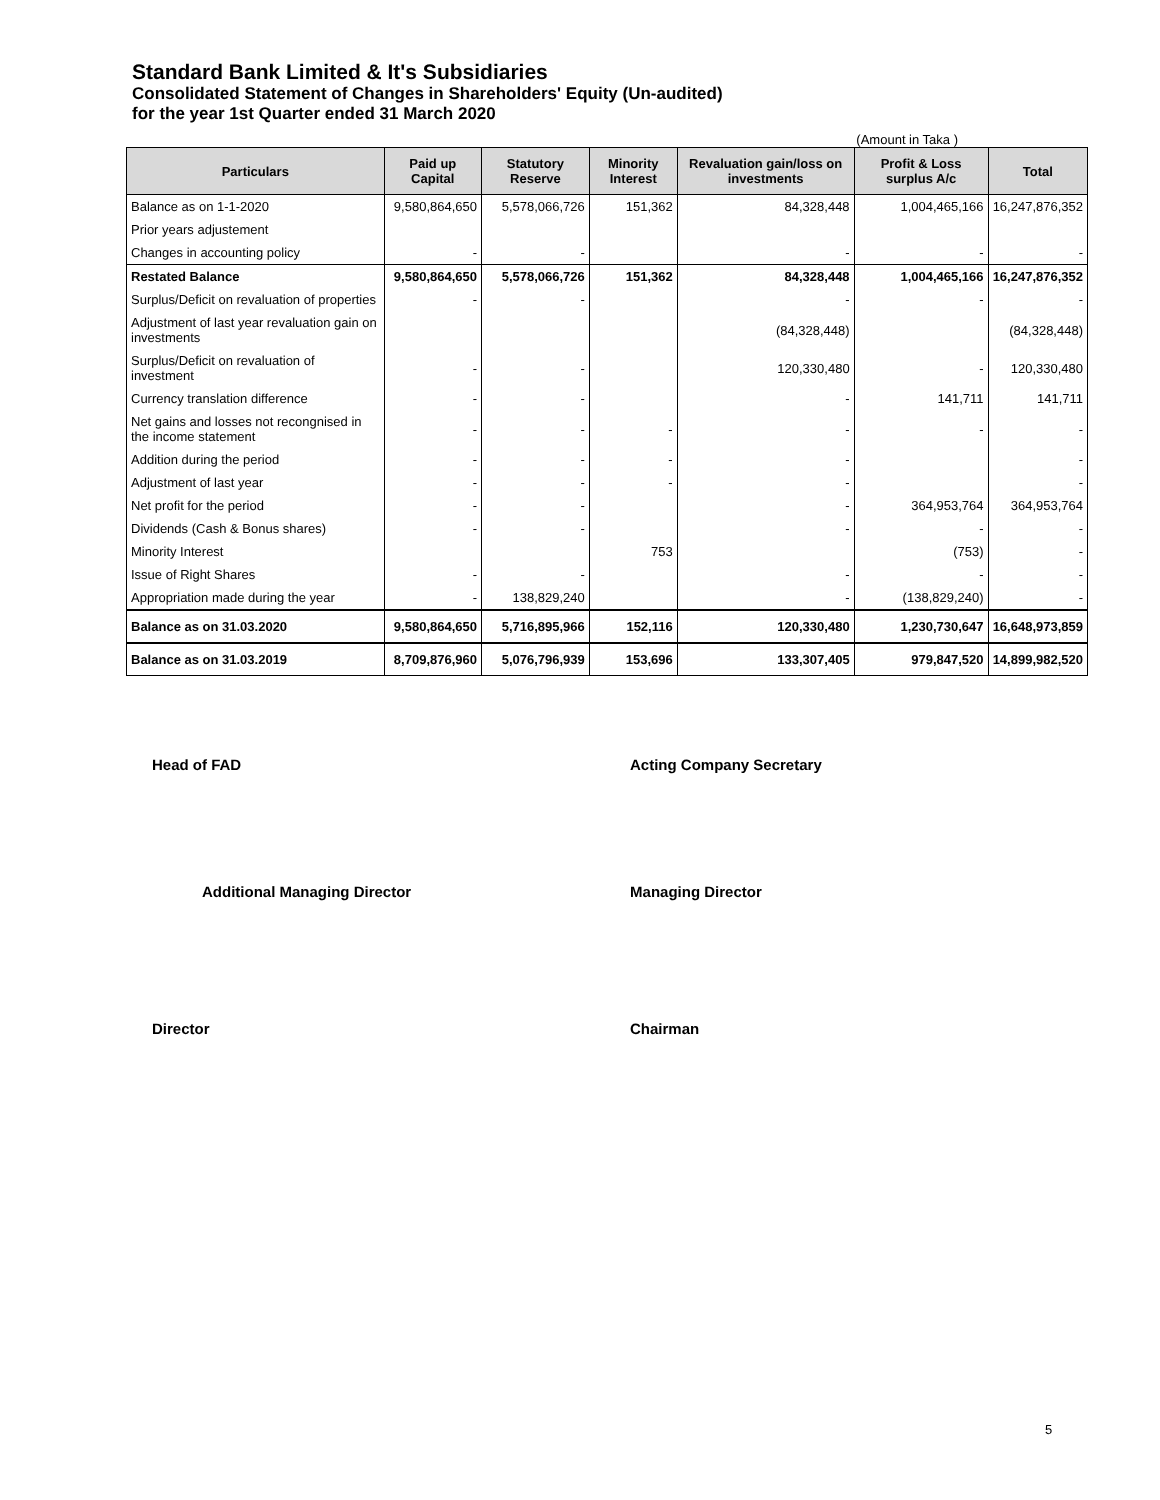Standard Bank Limited & It's Subsidiaries
Consolidated Statement of Changes in Shareholders' Equity (Un-audited)
for the year 1st Quarter ended 31 March 2020
(Amount in Taka )
| Particulars | Paid up Capital | Statutory Reserve | Minority Interest | Revaluation gain/loss on investments | Profit & Loss surplus A/c | Total |
| --- | --- | --- | --- | --- | --- | --- |
| Balance as on 1-1-2020 | 9,580,864,650 | 5,578,066,726 | 151,362 | 84,328,448 | 1,004,465,166 | 16,247,876,352 |
| Prior years adjustement | | | | | | |
| Changes in accounting policy | - | - | | - | - | - |
| Restated Balance | 9,580,864,650 | 5,578,066,726 | 151,362 | 84,328,448 | 1,004,465,166 | 16,247,876,352 |
| Surplus/Deficit on revaluation of properties | - | - | | - | - | - |
| Adjustment of last year revaluation gain on investments | | | | (84,328,448) | | (84,328,448) |
| Surplus/Deficit on revaluation of investment | - | - | | 120,330,480 | - | 120,330,480 |
| Currency translation difference | - | - | | - | 141,711 | 141,711 |
| Net gains and losses not recongnised in the income statement | - | - | - | - | - | - |
| Addition during the period | - | - | - | - | | - |
| Adjustment of last year | - | - | - | - | | - |
| Net profit for the period | - | - | | - | 364,953,764 | 364,953,764 |
| Dividends (Cash & Bonus shares) | - | - | | - | - | - |
| Minority Interest | | | 753 | | (753) | - |
| Issue of Right Shares | - | - | | - | - | - |
| Appropriation made during the year | - | 138,829,240 | | - | (138,829,240) | - |
| Balance as on 31.03.2020 | 9,580,864,650 | 5,716,895,966 | 152,116 | 120,330,480 | 1,230,730,647 | 16,648,973,859 |
| Balance as on 31.03.2019 | 8,709,876,960 | 5,076,796,939 | 153,696 | 133,307,405 | 979,847,520 | 14,899,982,520 |
Head of FAD Acting Company Secretary
Additional Managing Director Managing Director
Director Chairman
5